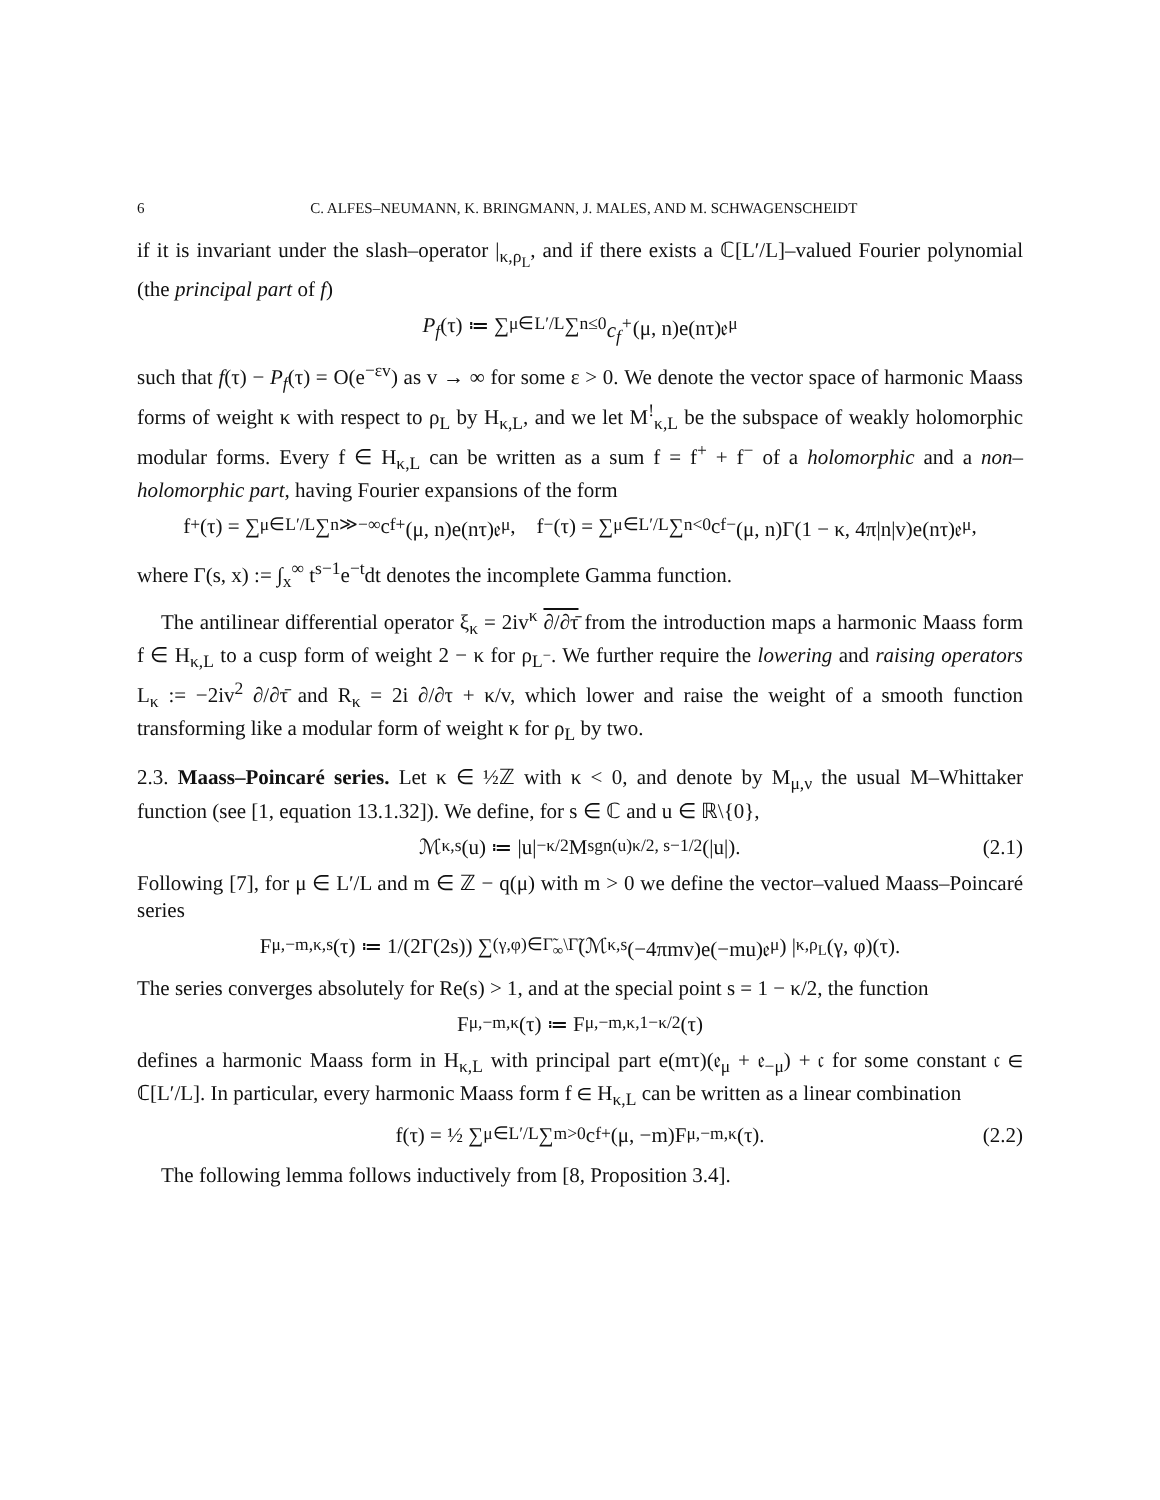6 C. ALFES–NEUMANN, K. BRINGMANN, J. MALES, AND M. SCHWAGENSCHEIDT
if it is invariant under the slash–operator |<sub>κ,ρ<sub>L</sub></sub>, and if there exists a ℂ[L′/L]–valued Fourier polynomial (the principal part of f)
P<sub>f</sub> (τ) ≔ ∑<sub>μ∈L′/L</sub> ∑<sub>n≤0</sub> c<sub>f</sub><sup>+</sup> (μ, n)e(nτ)𝔢<sub>μ</sub>
such that f(τ) − P<sub>f</sub>(τ) = O(e<sup>−εv</sup>) as v → ∞ for some ε > 0. We denote the vector space of harmonic Maass forms of weight κ with respect to ρ<sub>L</sub> by H<sub>κ,L</sub>, and we let M<sup>!</sup><sub>κ,L</sub> be the subspace of weakly holomorphic modular forms. Every f ∈ H<sub>κ,L</sub> can be written as a sum f = f<sup>+</sup> + f<sup>−</sup> of a holomorphic and a non–holomorphic part, having Fourier expansions of the form
f<sup>+</sup>(τ) = ∑<sub>μ∈L′/L</sub> ∑<sub>n≫−∞</sub> c<sub>f</sub><sup>+</sup>(μ, n)e(nτ)𝔢<sub>μ</sub>, f<sup>−</sup>(τ) = ∑<sub>μ∈L′/L</sub> ∑<sub>n<0</sub> c<sub>f</sub><sup>−</sup>(μ, n)Γ(1 − κ, 4π|n|v)e(nτ)𝔢<sub>μ</sub>,
where Γ(s, x) := ∫<sub>x</sub><sup>∞</sup> t<sup>s−1</sup>e<sup>−t</sup>dt denotes the incomplete Gamma function.
The antilinear differential operator ξ<sub>κ</sub> = 2iv<sup>κ</sup> ∂/∂τ̄ from the introduction maps a harmonic Maass form f ∈ H<sub>κ,L</sub> to a cusp form of weight 2 − κ for ρ<sub>L<sup>−</sup></sub>. We further require the lowering and raising operators L<sub>κ</sub> := −2iv<sup>2</sup> ∂/∂τ̄ and R<sub>κ</sub> = 2i ∂/∂τ + κ/v, which lower and raise the weight of a smooth function transforming like a modular form of weight κ for ρ<sub>L</sub> by two.
2.3. Maass–Poincaré series. Let κ ∈ ½ℤ with κ < 0, and denote by M<sub>μ,ν</sub> the usual M–Whittaker function (see [1, equation 13.1.32]). We define, for s ∈ ℂ and u ∈ ℝ\{0},
ℳ<sub>κ,s</sub>(u) ≔ |u|<sup>−κ/2</sup>M<sub>sgn(u)κ/2, s−1/2</sub>(|u|). (2.1)
Following [7], for μ ∈ L′/L and m ∈ ℤ − q(μ) with m > 0 we define the vector–valued Maass–Poincaré series
F<sub>μ,−m,κ,s</sub>(τ) ≔ 1/(2Γ(2s)) ∑<sub>(γ,φ)∈Γ̃<sub>∞</sub>\Γ̃</sub> (ℳ<sub>κ,s</sub>(−4πmv)e(−mu)𝔢<sub>μ</sub>) |<sub>κ,ρ<sub>L</sub></sub> (γ, φ)(τ).
The series converges absolutely for Re(s) > 1, and at the special point s = 1 − κ/2, the function
F<sub>μ,−m,κ</sub>(τ) ≔ F<sub>μ,−m,κ,1−κ/2</sub>(τ)
defines a harmonic Maass form in H<sub>κ,L</sub> with principal part e(mτ)(𝔢<sub>μ</sub> + 𝔢<sub>−μ</sub>) + 𝔠 for some constant 𝔠 ∈ ℂ[L′/L]. In particular, every harmonic Maass form f ∈ H<sub>κ,L</sub> can be written as a linear combination
f(τ) = ½ ∑<sub>μ∈L′/L</sub> ∑<sub>m>0</sub> c<sub>f</sub><sup>+</sup>(μ, −m)F<sub>μ,−m,κ</sub>(τ). (2.2)
The following lemma follows inductively from [8, Proposition 3.4].